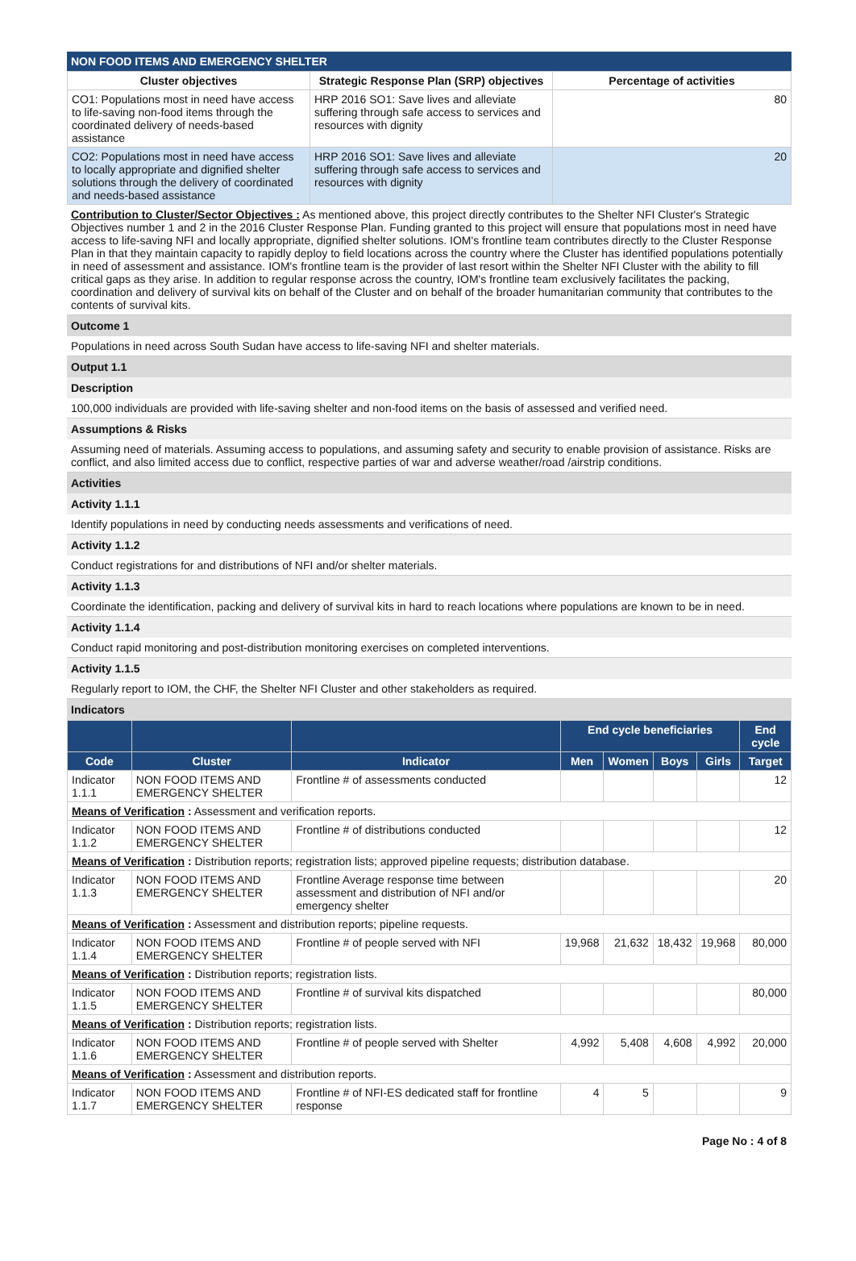NON FOOD ITEMS AND EMERGENCY SHELTER
| Cluster objectives | Strategic Response Plan (SRP) objectives | Percentage of activities |
| --- | --- | --- |
| CO1: Populations most in need have access to life-saving non-food items through the coordinated delivery of needs-based assistance | HRP 2016 SO1: Save lives and alleviate suffering through safe access to services and resources with dignity | 80 |
| CO2: Populations most in need have access to locally appropriate and dignified shelter solutions through the delivery of coordinated and needs-based assistance | HRP 2016 SO1: Save lives and alleviate suffering through safe access to services and resources with dignity | 20 |
Contribution to Cluster/Sector Objectives : As mentioned above, this project directly contributes to the Shelter NFI Cluster's Strategic Objectives number 1 and 2 in the 2016 Cluster Response Plan. Funding granted to this project will ensure that populations most in need have access to life-saving NFI and locally appropriate, dignified shelter solutions. IOM's frontline team contributes directly to the Cluster Response Plan in that they maintain capacity to rapidly deploy to field locations across the country where the Cluster has identified populations potentially in need of assessment and assistance. IOM's frontline team is the provider of last resort within the Shelter NFI Cluster with the ability to fill critical gaps as they arise. In addition to regular response across the country, IOM's frontline team exclusively facilitates the packing, coordination and delivery of survival kits on behalf of the Cluster and on behalf of the broader humanitarian community that contributes to the contents of survival kits.
Outcome 1
Populations in need across South Sudan have access to life-saving NFI and shelter materials.
Output 1.1
Description
100,000 individuals are provided with life-saving shelter and non-food items on the basis of assessed and verified need.
Assumptions & Risks
Assuming need of materials. Assuming access to populations, and assuming safety and security to enable provision of assistance. Risks are conflict, and also limited access due to conflict, respective parties of war and adverse weather/road /airstrip conditions.
Activities
Activity 1.1.1
Identify populations in need by conducting needs assessments and verifications of need.
Activity 1.1.2
Conduct registrations for and distributions of NFI and/or shelter materials.
Activity 1.1.3
Coordinate the identification, packing and delivery of survival kits in hard to reach locations where populations are known to be in need.
Activity 1.1.4
Conduct rapid monitoring and post-distribution monitoring exercises on completed interventions.
Activity 1.1.5
Regularly report to IOM, the CHF, the Shelter NFI Cluster and other stakeholders as required.
Indicators
| | | | End cycle beneficiaries | | | | End cycle |
| --- | --- | --- | --- | --- | --- | --- | --- |
| Code | Cluster | Indicator | Men | Women | Boys | Girls | Target |
| Indicator 1.1.1 | NON FOOD ITEMS AND EMERGENCY SHELTER | Frontline # of assessments conducted | | | | | 12 |
| Means of Verification : Assessment and verification reports. | | | | | | | |
| Indicator 1.1.2 | NON FOOD ITEMS AND EMERGENCY SHELTER | Frontline # of distributions conducted | | | | | 12 |
| Means of Verification : Distribution reports; registration lists; approved pipeline requests; distribution database. | | | | | | | |
| Indicator 1.1.3 | NON FOOD ITEMS AND EMERGENCY SHELTER | Frontline Average response time between assessment and distribution of NFI and/or emergency shelter | | | | | 20 |
| Means of Verification : Assessment and distribution reports; pipeline requests. | | | | | | | |
| Indicator 1.1.4 | NON FOOD ITEMS AND EMERGENCY SHELTER | Frontline # of people served with NFI | 19,968 | 21,632 | 18,432 | 19,968 | 80,000 |
| Means of Verification : Distribution reports; registration lists. | | | | | | | |
| Indicator 1.1.5 | NON FOOD ITEMS AND EMERGENCY SHELTER | Frontline # of survival kits dispatched | | | | | 80,000 |
| Means of Verification : Distribution reports; registration lists. | | | | | | | |
| Indicator 1.1.6 | NON FOOD ITEMS AND EMERGENCY SHELTER | Frontline # of people served with Shelter | 4,992 | 5,408 | 4,608 | 4,992 | 20,000 |
| Means of Verification : Assessment and distribution reports. | | | | | | | |
| Indicator 1.1.7 | NON FOOD ITEMS AND EMERGENCY SHELTER | Frontline # of NFI-ES dedicated staff for frontline response | 4 | 5 | | | 9 |
Page No : 4 of 8